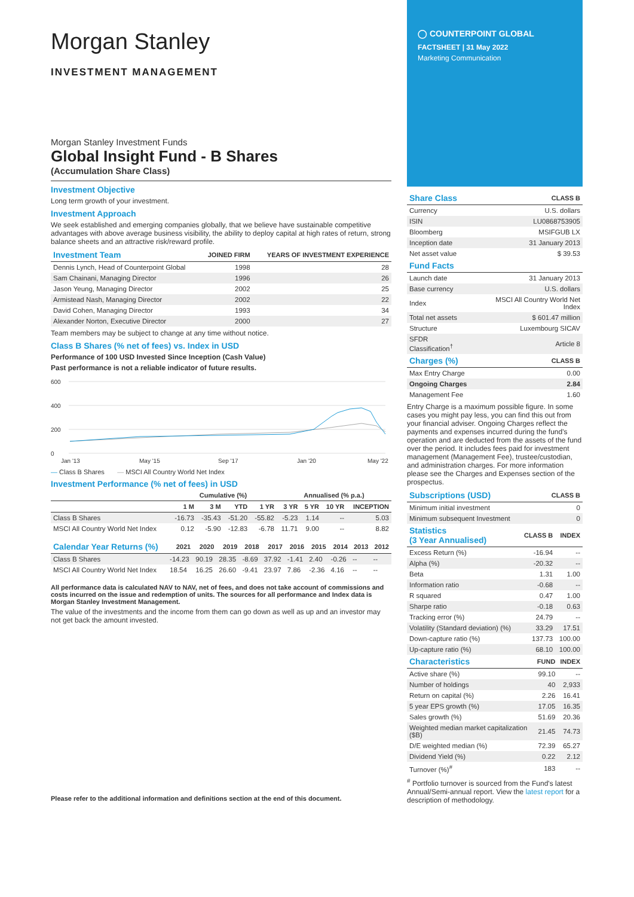Morgan Stanley
INVESTMENT MANAGEMENT
Morgan Stanley Investment Funds
Global Insight Fund - B Shares
(Accumulation Share Class)
Investment Objective
Long term growth of your investment.
Investment Approach
We seek established and emerging companies globally, that we believe have sustainable competitive advantages with above average business visibility, the ability to deploy capital at high rates of return, strong balance sheets and an attractive risk/reward profile.
| Investment Team | JOINED FIRM | YEARS OF INVESTMENT EXPERIENCE |
| --- | --- | --- |
| Dennis Lynch, Head of Counterpoint Global | 1998 | 28 |
| Sam Chainani, Managing Director | 1996 | 26 |
| Jason Yeung, Managing Director | 2002 | 25 |
| Armistead Nash, Managing Director | 2002 | 22 |
| David Cohen, Managing Director | 1993 | 34 |
| Alexander Norton, Executive Director | 2000 | 27 |
Team members may be subject to change at any time without notice.
Class B Shares (% net of fees) vs. Index in USD
Performance of 100 USD Invested Since Inception (Cash Value)
Past performance is not a reliable indicator of future results.
600
400
200
0
Jan '13
May '15
Sep '17
Jan '20
May '22
— Class B Shares — MSCI All Country World Net Index
Investment Performance (% net of fees) in USD
| | Cumulative (%) | | | | Annualised (% p.a.) | | | |
| --- | --- | --- | --- | --- | --- | --- | --- | --- |
| | 1 M | 3 M | YTD | 1 YR | 3 YR | 5 YR | 10 YR | INCEPTION |
| Class B Shares | -16.73 | -35.43 | -51.20 | -55.82 | -5.23 | 1.14 | -- | 5.03 |
| MSCI All Country World Net Index | 0.12 | -5.90 | -12.83 | -6.78 | 11.71 | 9.00 | -- | 8.82 |
| Calendar Year Returns (%) | 2021 | 2020 | 2019 | 2018 | 2017 | 2016 | 2015 | 2014 | 2013 | 2012 |
| --- | --- | --- | --- | --- | --- | --- | --- | --- | --- | --- |
| Class B Shares | -14.23 | 90.19 | 28.35 | -8.69 | 37.92 | -1.41 | 2.40 | -0.26 | -- | -- |
| MSCI All Country World Net Index | 18.54 | 16.25 | 26.60 | -9.41 | 23.97 | 7.86 | -2.36 | 4.16 | -- | -- |
All performance data is calculated NAV to NAV, net of fees, and does not take account of commissions and costs incurred on the issue and redemption of units. The sources for all performance and Index data is Morgan Stanley Investment Management.
The value of the investments and the income from them can go down as well as up and an investor may not get back the amount invested.
Please refer to the additional information and definitions section at the end of this document.
◯ COUNTERPOINT GLOBAL
FACTSHEET | 31 May 2022
Marketing Communication
| Share Class | CLASS B |
| --- | --- |
| Currency | U.S. dollars |
| ISIN | LU0868753905 |
| Bloomberg | MSIFGUB LX |
| Inception date | 31 January 2013 |
| Net asset value | $ 39.53 |
| Fund Facts | |
| --- | --- |
| Launch date | 31 January 2013 |
| Base currency | U.S. dollars |
| Index | MSCI All Country World Net Index |
| Total net assets | $ 601.47 million |
| Structure | Luxembourg SICAV |
| SFDR Classification<sup>†</sup> | Article 8 |
| Charges (%) | CLASS B |
| --- | --- |
| Max Entry Charge | 0.00 |
| Ongoing Charges | 2.84 |
| Management Fee | 1.60 |
Entry Charge is a maximum possible figure. In some cases you might pay less, you can find this out from your financial adviser. Ongoing Charges reflect the payments and expenses incurred during the fund's operation and are deducted from the assets of the fund over the period. It includes fees paid for investment management (Management Fee), trustee/custodian, and administration charges. For more information please see the Charges and Expenses section of the prospectus.
| Subscriptions (USD) | CLASS B |
| --- | --- |
| Minimum initial investment | 0 |
| Minimum subsequent Investment | 0 |
| Statistics (3 Year Annualised) | CLASS B | INDEX |
| --- | --- | --- |
| Excess Return (%) | -16.94 | -- |
| Alpha (%) | -20.32 | -- |
| Beta | 1.31 | 1.00 |
| Information ratio | -0.68 | -- |
| R squared | 0.47 | 1.00 |
| Sharpe ratio | -0.18 | 0.63 |
| Tracking error (%) | 24.79 | -- |
| Volatility (Standard deviation) (%) | 33.29 | 17.51 |
| Down-capture ratio (%) | 137.73 | 100.00 |
| Up-capture ratio (%) | 68.10 | 100.00 |
| Characteristics | FUND | INDEX |
| --- | --- | --- |
| Active share (%) | 99.10 | -- |
| Number of holdings | 40 | 2,933 |
| Return on capital (%) | 2.26 | 16.41 |
| 5 year EPS growth (%) | 17.05 | 16.35 |
| Sales growth (%) | 51.69 | 20.36 |
| Weighted median market capitalization ($B) | 21.45 | 74.73 |
| D/E weighted median (%) | 72.39 | 65.27 |
| Dividend Yield (%) | 0.22 | 2.12 |
| Turnover (%)<sup>#</sup> | 183 | -- |
<sup>#</sup> Portfolio turnover is sourced from the Fund's latest Annual/Semi-annual report. View the latest report for a description of methodology.